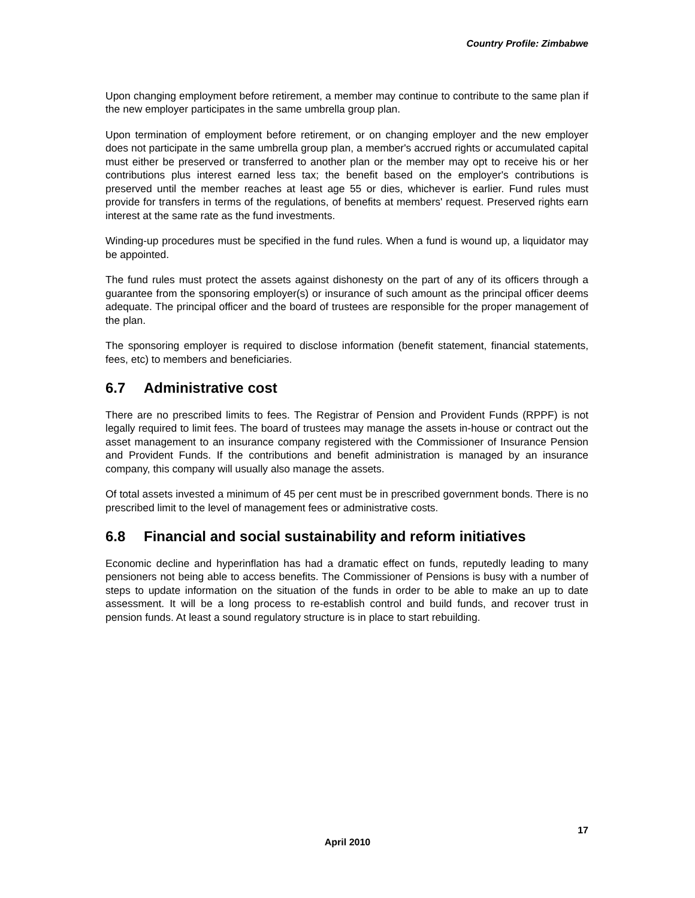Country Profile: Zimbabwe
Upon changing employment before retirement, a member may continue to contribute to the same plan if the new employer participates in the same umbrella group plan.
Upon termination of employment before retirement, or on changing employer and the new employer does not participate in the same umbrella group plan, a member's accrued rights or accumulated capital must either be preserved or transferred to another plan or the member may opt to receive his or her contributions plus interest earned less tax; the benefit based on the employer's contributions is preserved until the member reaches at least age 55 or dies, whichever is earlier. Fund rules must provide for transfers in terms of the regulations, of benefits at members' request. Preserved rights earn interest at the same rate as the fund investments.
Winding-up procedures must be specified in the fund rules. When a fund is wound up, a liquidator may be appointed.
The fund rules must protect the assets against dishonesty on the part of any of its officers through a guarantee from the sponsoring employer(s) or insurance of such amount as the principal officer deems adequate. The principal officer and the board of trustees are responsible for the proper management of the plan.
The sponsoring employer is required to disclose information (benefit statement, financial statements, fees, etc) to members and beneficiaries.
6.7 Administrative cost
There are no prescribed limits to fees. The Registrar of Pension and Provident Funds (RPPF) is not legally required to limit fees. The board of trustees may manage the assets in-house or contract out the asset management to an insurance company registered with the Commissioner of Insurance Pension and Provident Funds. If the contributions and benefit administration is managed by an insurance company, this company will usually also manage the assets.
Of total assets invested a minimum of 45 per cent must be in prescribed government bonds. There is no prescribed limit to the level of management fees or administrative costs.
6.8 Financial and social sustainability and reform initiatives
Economic decline and hyperinflation has had a dramatic effect on funds, reputedly leading to many pensioners not being able to access benefits. The Commissioner of Pensions is busy with a number of steps to update information on the situation of the funds in order to be able to make an up to date assessment. It will be a long process to re-establish control and build funds, and recover trust in pension funds. At least a sound regulatory structure is in place to start rebuilding.
17
April 2010